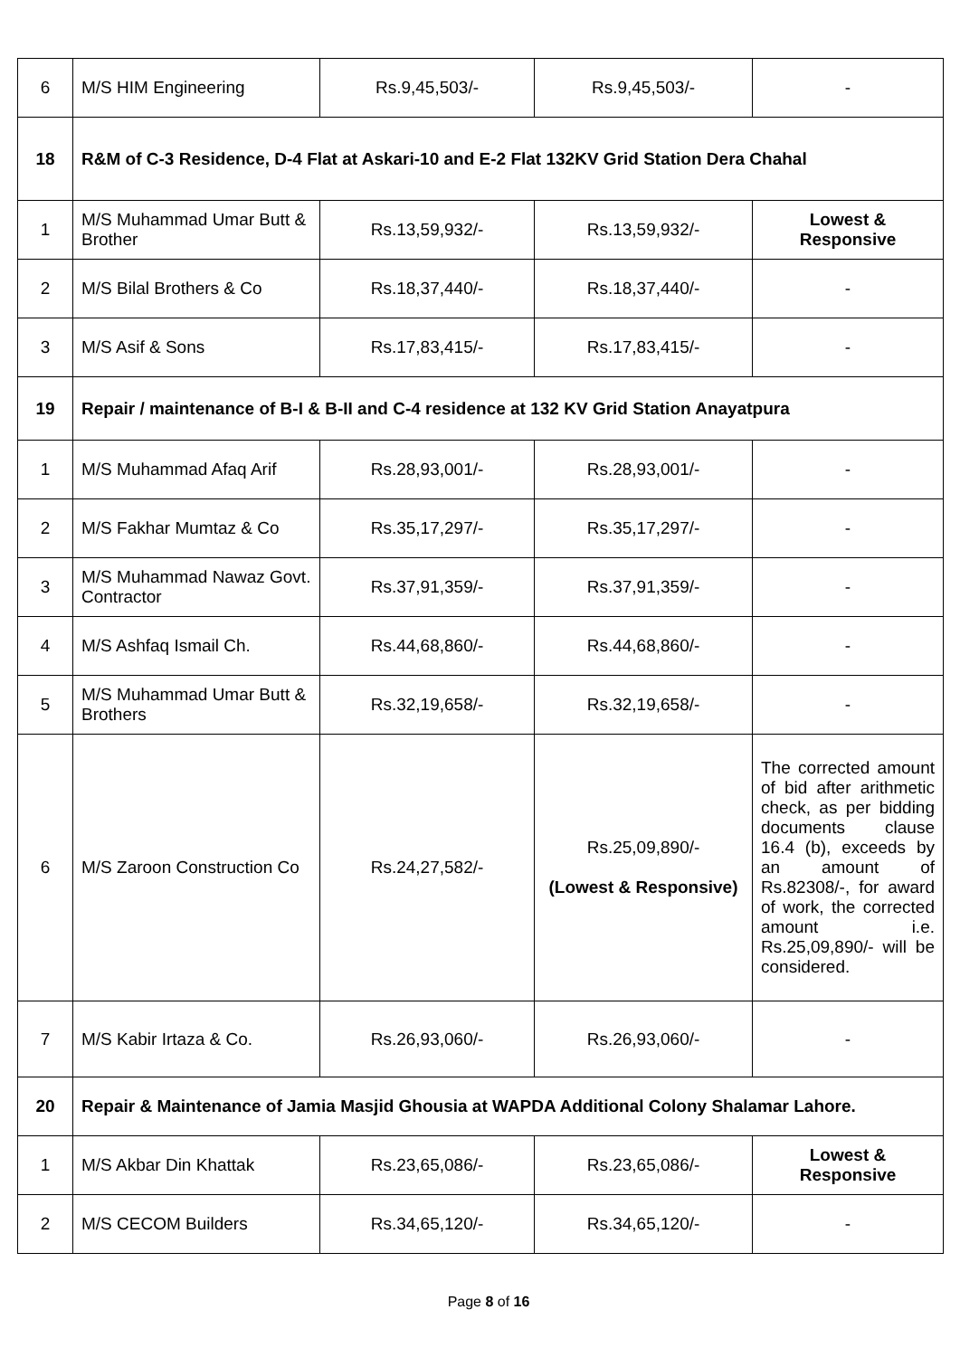| 6 | M/S HIM Engineering | Rs.9,45,503/- | Rs.9,45,503/- | - |
| 18 | R&M of C-3 Residence, D-4 Flat at Askari-10 and E-2 Flat 132KV Grid Station Dera Chahal | | | |
| 1 | M/S Muhammad Umar Butt & Brother | Rs.13,59,932/- | Rs.13,59,932/- | Lowest & Responsive |
| 2 | M/S Bilal Brothers & Co | Rs.18,37,440/- | Rs.18,37,440/- | - |
| 3 | M/S Asif & Sons | Rs.17,83,415/- | Rs.17,83,415/- | - |
| 19 | Repair / maintenance of B-I & B-II and C-4 residence at 132 KV Grid Station Anayatpura | | | |
| 1 | M/S Muhammad Afaq Arif | Rs.28,93,001/- | Rs.28,93,001/- | - |
| 2 | M/S Fakhar Mumtaz & Co | Rs.35,17,297/- | Rs.35,17,297/- | - |
| 3 | M/S Muhammad Nawaz Govt. Contractor | Rs.37,91,359/- | Rs.37,91,359/- | - |
| 4 | M/S Ashfaq Ismail Ch. | Rs.44,68,860/- | Rs.44,68,860/- | - |
| 5 | M/S Muhammad Umar Butt & Brothers | Rs.32,19,658/- | Rs.32,19,658/- | - |
| 6 | M/S Zaroon Construction Co | Rs.24,27,582/- | Rs.25,09,890/- (Lowest & Responsive) | The corrected amount of bid after arithmetic check, as per bidding documents clause 16.4 (b), exceeds by an amount of Rs.82308/-, for award of work, the corrected amount i.e. Rs.25,09,890/- will be considered. |
| 7 | M/S Kabir Irtaza & Co. | Rs.26,93,060/- | Rs.26,93,060/- | - |
| 20 | Repair & Maintenance of Jamia Masjid Ghousia at WAPDA Additional Colony Shalamar Lahore. | | | |
| 1 | M/S Akbar Din Khattak | Rs.23,65,086/- | Rs.23,65,086/- | Lowest & Responsive |
| 2 | M/S CECOM Builders | Rs.34,65,120/- | Rs.34,65,120/- | - |
Page 8 of 16